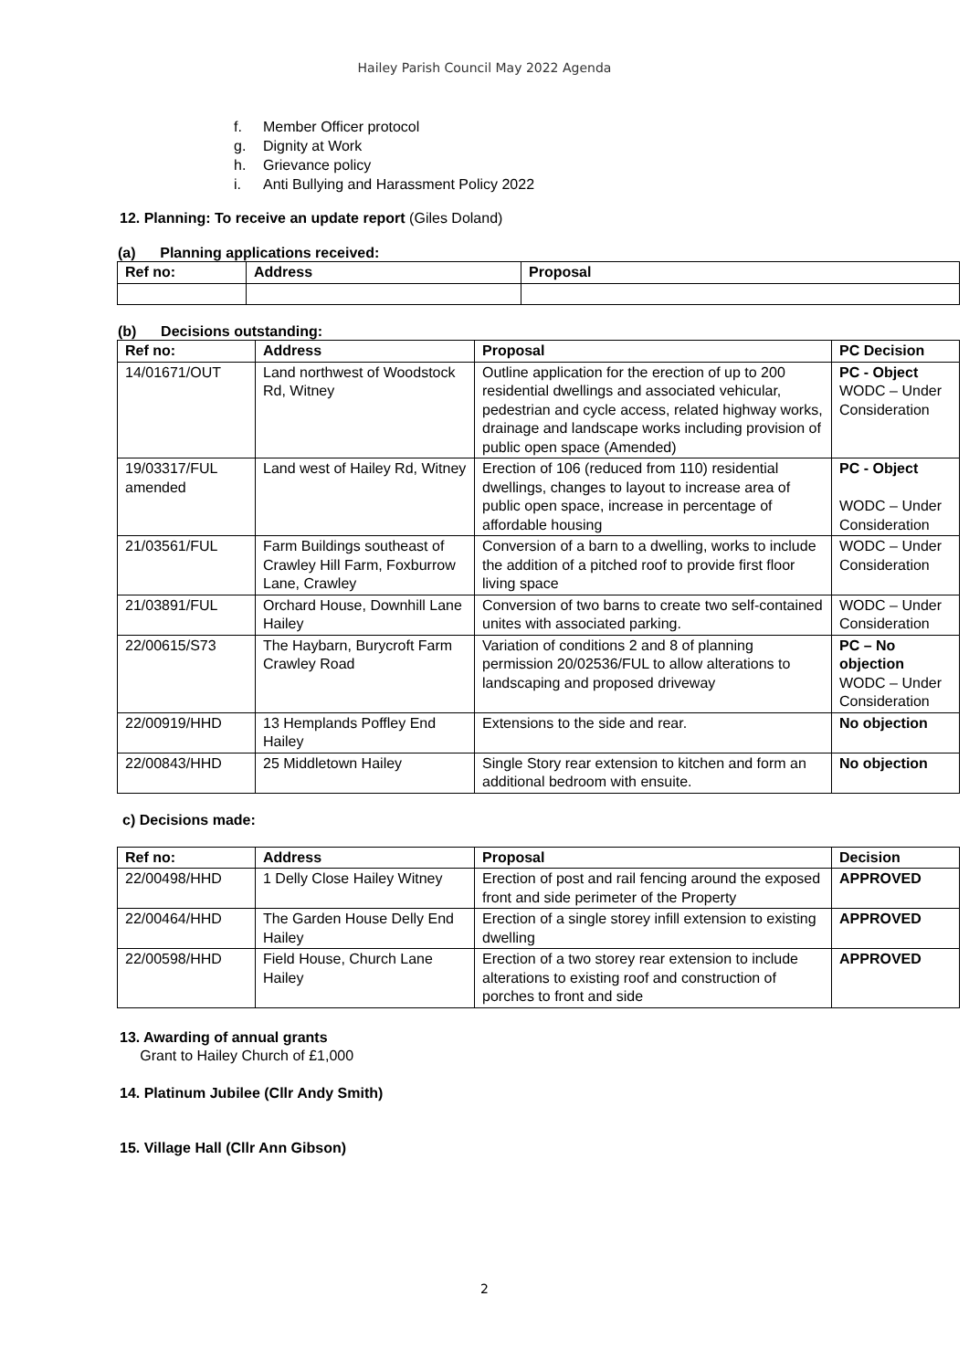Hailey Parish Council May 2022 Agenda
f. Member Officer protocol
g. Dignity at Work
h. Grievance policy
i. Anti Bullying and Harassment Policy 2022
12. Planning: To receive an update report (Giles Doland)
(a) Planning applications received:
| Ref no: | Address | Proposal |
| --- | --- | --- |
(b) Decisions outstanding:
| Ref no: | Address | Proposal | PC Decision |
| --- | --- | --- | --- |
| 14/01671/OUT | Land northwest of Woodstock Rd, Witney | Outline application for the erection of up to 200 residential dwellings and associated vehicular, pedestrian and cycle access, related highway works, drainage and landscape works including provision of public open space (Amended) | PC - Object WODC – Under Consideration |
| 19/03317/FUL amended | Land west of Hailey Rd, Witney | Erection of 106 (reduced from 110) residential dwellings, changes to layout to increase area of public open space, increase in percentage of affordable housing | PC - Object WODC – Under Consideration |
| 21/03561/FUL | Farm Buildings southeast of Crawley Hill Farm, Foxburrow Lane, Crawley | Conversion of a barn to a dwelling, works to include the addition of a pitched roof to provide first floor living space | WODC – Under Consideration |
| 21/03891/FUL | Orchard House, Downhill Lane Hailey | Conversion of two barns to create two self-contained unites with associated parking. | WODC – Under Consideration |
| 22/00615/S73 | The Haybarn, Burycroft Farm Crawley Road | Variation of conditions 2 and 8 of planning permission 20/02536/FUL to allow alterations to landscaping and proposed driveway | PC – No objection WODC – Under Consideration |
| 22/00919/HHD | 13 Hemplands Poffley End Hailey | Extensions to the side and rear. | No objection |
| 22/00843/HHD | 25 Middletown Hailey | Single Story rear extension to kitchen and form an additional bedroom with ensuite. | No objection |
c) Decisions made:
| Ref no: | Address | Proposal | Decision |
| --- | --- | --- | --- |
| 22/00498/HHD | 1 Delly Close Hailey Witney | Erection of post and rail fencing around the exposed front and side perimeter of the Property | APPROVED |
| 22/00464/HHD | The Garden House Delly End Hailey | Erection of a single storey infill extension to existing dwelling | APPROVED |
| 22/00598/HHD | Field House, Church Lane Hailey | Erection of a two storey rear extension to include alterations to existing roof and construction of porches to front and side | APPROVED |
13. Awarding of annual grants
Grant to Hailey Church of £1,000
14. Platinum Jubilee (Cllr Andy Smith)
15. Village Hall (Cllr Ann Gibson)
2